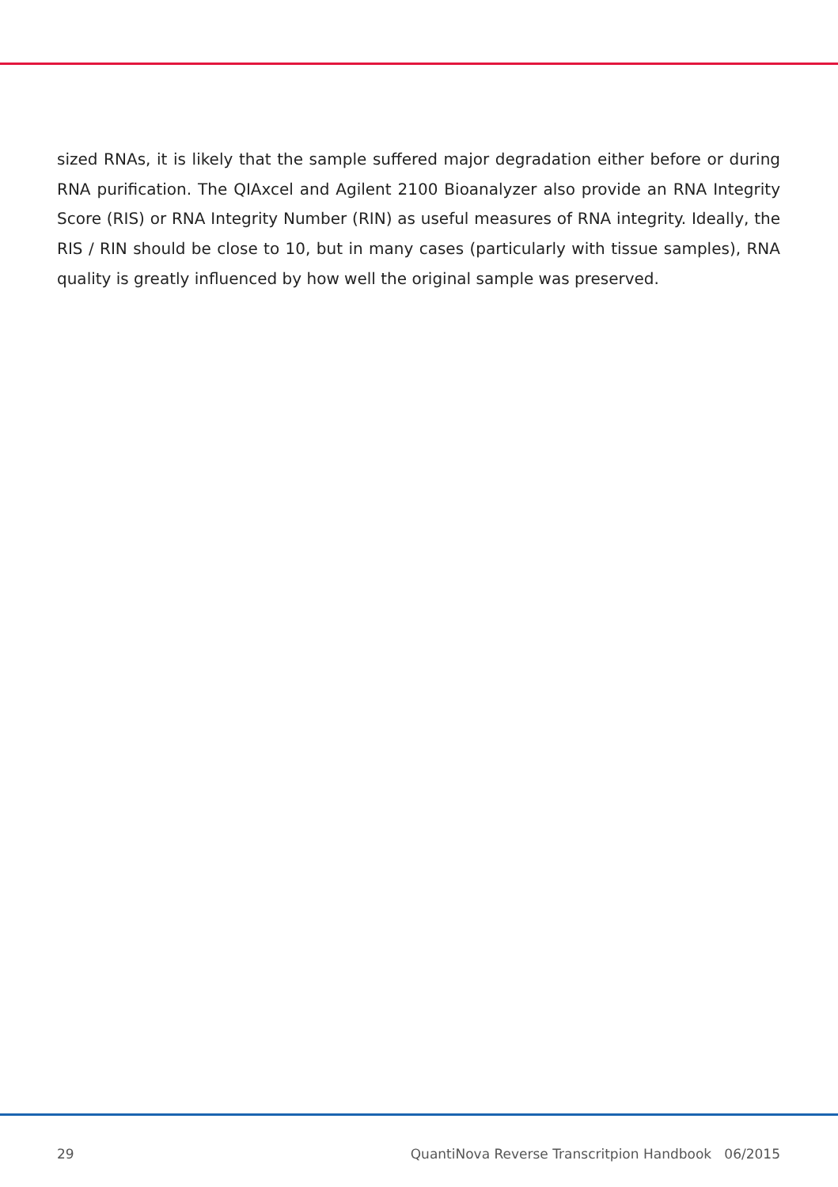sized RNAs, it is likely that the sample suffered major degradation either before or during RNA purification. The QIAxcel and Agilent 2100 Bioanalyzer also provide an RNA Integrity Score (RIS) or RNA Integrity Number (RIN) as useful measures of RNA integrity. Ideally, the RIS / RIN should be close to 10, but in many cases (particularly with tissue samples), RNA quality is greatly influenced by how well the original sample was preserved.
29 QuantiNova Reverse Transcritpion Handbook 06/2015